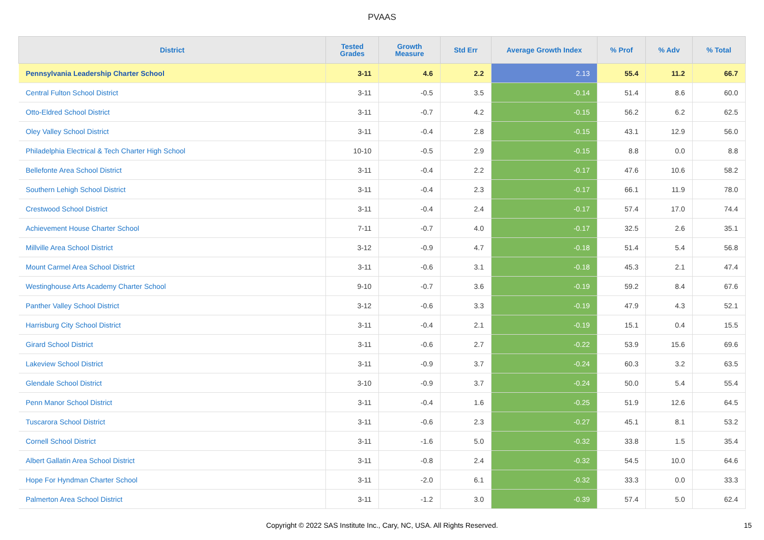PVAAS
| District | Tested Grades | Growth Measure | Std Err | Average Growth Index | % Prof | % Adv | % Total |
| --- | --- | --- | --- | --- | --- | --- | --- |
| Pennsylvania Leadership Charter School | 3-11 | 4.6 | 2.2 | 2.13 | 55.4 | 11.2 | 66.7 |
| Central Fulton School District | 3-11 | -0.5 | 3.5 | -0.14 | 51.4 | 8.6 | 60.0 |
| Otto-Eldred School District | 3-11 | -0.7 | 4.2 | -0.15 | 56.2 | 6.2 | 62.5 |
| Oley Valley School District | 3-11 | -0.4 | 2.8 | -0.15 | 43.1 | 12.9 | 56.0 |
| Philadelphia Electrical & Tech Charter High School | 10-10 | -0.5 | 2.9 | -0.15 | 8.8 | 0.0 | 8.8 |
| Bellefonte Area School District | 3-11 | -0.4 | 2.2 | -0.17 | 47.6 | 10.6 | 58.2 |
| Southern Lehigh School District | 3-11 | -0.4 | 2.3 | -0.17 | 66.1 | 11.9 | 78.0 |
| Crestwood School District | 3-11 | -0.4 | 2.4 | -0.17 | 57.4 | 17.0 | 74.4 |
| Achievement House Charter School | 7-11 | -0.7 | 4.0 | -0.17 | 32.5 | 2.6 | 35.1 |
| Millville Area School District | 3-12 | -0.9 | 4.7 | -0.18 | 51.4 | 5.4 | 56.8 |
| Mount Carmel Area School District | 3-11 | -0.6 | 3.1 | -0.18 | 45.3 | 2.1 | 47.4 |
| Westinghouse Arts Academy Charter School | 9-10 | -0.7 | 3.6 | -0.19 | 59.2 | 8.4 | 67.6 |
| Panther Valley School District | 3-12 | -0.6 | 3.3 | -0.19 | 47.9 | 4.3 | 52.1 |
| Harrisburg City School District | 3-11 | -0.4 | 2.1 | -0.19 | 15.1 | 0.4 | 15.5 |
| Girard School District | 3-11 | -0.6 | 2.7 | -0.22 | 53.9 | 15.6 | 69.6 |
| Lakeview School District | 3-11 | -0.9 | 3.7 | -0.24 | 60.3 | 3.2 | 63.5 |
| Glendale School District | 3-10 | -0.9 | 3.7 | -0.24 | 50.0 | 5.4 | 55.4 |
| Penn Manor School District | 3-11 | -0.4 | 1.6 | -0.25 | 51.9 | 12.6 | 64.5 |
| Tuscarora School District | 3-11 | -0.6 | 2.3 | -0.27 | 45.1 | 8.1 | 53.2 |
| Cornell School District | 3-11 | -1.6 | 5.0 | -0.32 | 33.8 | 1.5 | 35.4 |
| Albert Gallatin Area School District | 3-11 | -0.8 | 2.4 | -0.32 | 54.5 | 10.0 | 64.6 |
| Hope For Hyndman Charter School | 3-11 | -2.0 | 6.1 | -0.32 | 33.3 | 0.0 | 33.3 |
| Palmerton Area School District | 3-11 | -1.2 | 3.0 | -0.39 | 57.4 | 5.0 | 62.4 |
Copyright © 2022 SAS Institute Inc., Cary, NC, USA. All Rights Reserved. 15